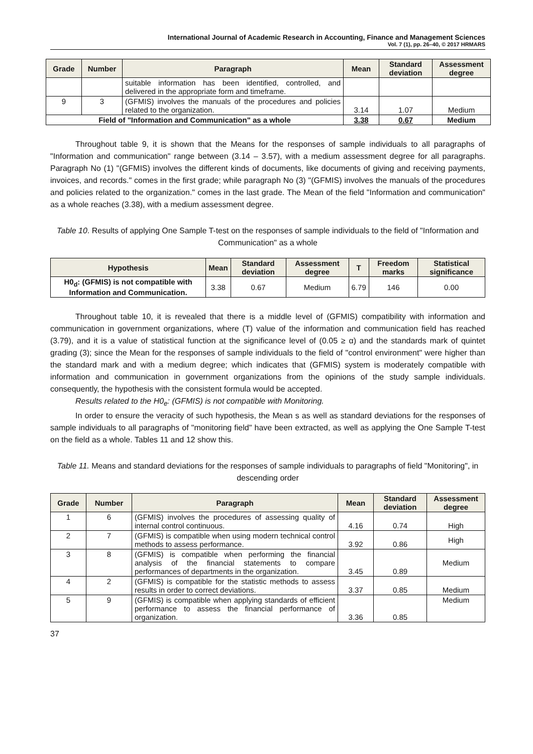International Journal of Academic Research in Accounting, Finance and Management Sciences
Vol. 7 (1), pp. 26–40, © 2017 HRMARS
| Grade | Number | Paragraph | Mean | Standard deviation | Assessment degree |
| --- | --- | --- | --- | --- | --- |
| | | suitable information has been identified, controlled, and delivered in the appropriate form and timeframe. | | | |
| 9 | 3 | (GFMIS) involves the manuals of the procedures and policies related to the organization. | 3.14 | 1.07 | Medium |
| Field of "Information and Communication" as a whole | | | 3.38 | 0.67 | Medium |
Throughout table 9, it is shown that the Means for the responses of sample individuals to all paragraphs of "Information and communication" range between (3.14 – 3.57), with a medium assessment degree for all paragraphs. Paragraph No (1) "(GFMIS) involves the different kinds of documents, like documents of giving and receiving payments, invoices, and records." comes in the first grade; while paragraph No (3) "(GFMIS) involves the manuals of the procedures and policies related to the organization." comes in the last grade. The Mean of the field "Information and communication" as a whole reaches (3.38), with a medium assessment degree.
Table 10. Results of applying One Sample T-test on the responses of sample individuals to the field of "Information and Communication" as a whole
| Hypothesis | Mean | Standard deviation | Assessment degree | T | Freedom marks | Statistical significance |
| --- | --- | --- | --- | --- | --- | --- |
| H0<sub>d</sub>: (GFMIS) is not compatible with Information and Communication. | 3.38 | 0.67 | Medium | 6.79 | 146 | 0.00 |
Throughout table 10, it is revealed that there is a middle level of (GFMIS) compatibility with information and communication in government organizations, where (T) value of the information and communication field has reached (3.79), and it is a value of statistical function at the significance level of (0.05 ≥ α) and the standards mark of quintet grading (3); since the Mean for the responses of sample individuals to the field of "control environment" were higher than the standard mark and with a medium degree; which indicates that (GFMIS) system is moderately compatible with information and communication in government organizations from the opinions of the study sample individuals. consequently, the hypothesis with the consistent formula would be accepted.
Results related to the H0<sub>e</sub>: (GFMIS) is not compatible with Monitoring.
In order to ensure the veracity of such hypothesis, the Mean s as well as standard deviations for the responses of sample individuals to all paragraphs of "monitoring field" have been extracted, as well as applying the One Sample T-test on the field as a whole. Tables 11 and 12 show this.
Table 11. Means and standard deviations for the responses of sample individuals to paragraphs of field "Monitoring", in descending order
| Grade | Number | Paragraph | Mean | Standard deviation | Assessment degree |
| --- | --- | --- | --- | --- | --- |
| 1 | 6 | (GFMIS) involves the procedures of assessing quality of internal control continuous. | 4.16 | 0.74 | High |
| 2 | 7 | (GFMIS) is compatible when using modern technical control methods to assess performance. | 3.92 | 0.86 | High |
| 3 | 8 | (GFMIS) is compatible when performing the financial analysis of the financial statements to compare performances of departments in the organization. | 3.45 | 0.89 | Medium |
| 4 | 2 | (GFMIS) is compatible for the statistic methods to assess results in order to correct deviations. | 3.37 | 0.85 | Medium |
| 5 | 9 | (GFMIS) is compatible when applying standards of efficient performance to assess the financial performance of organization. | 3.36 | 0.85 | Medium |
37